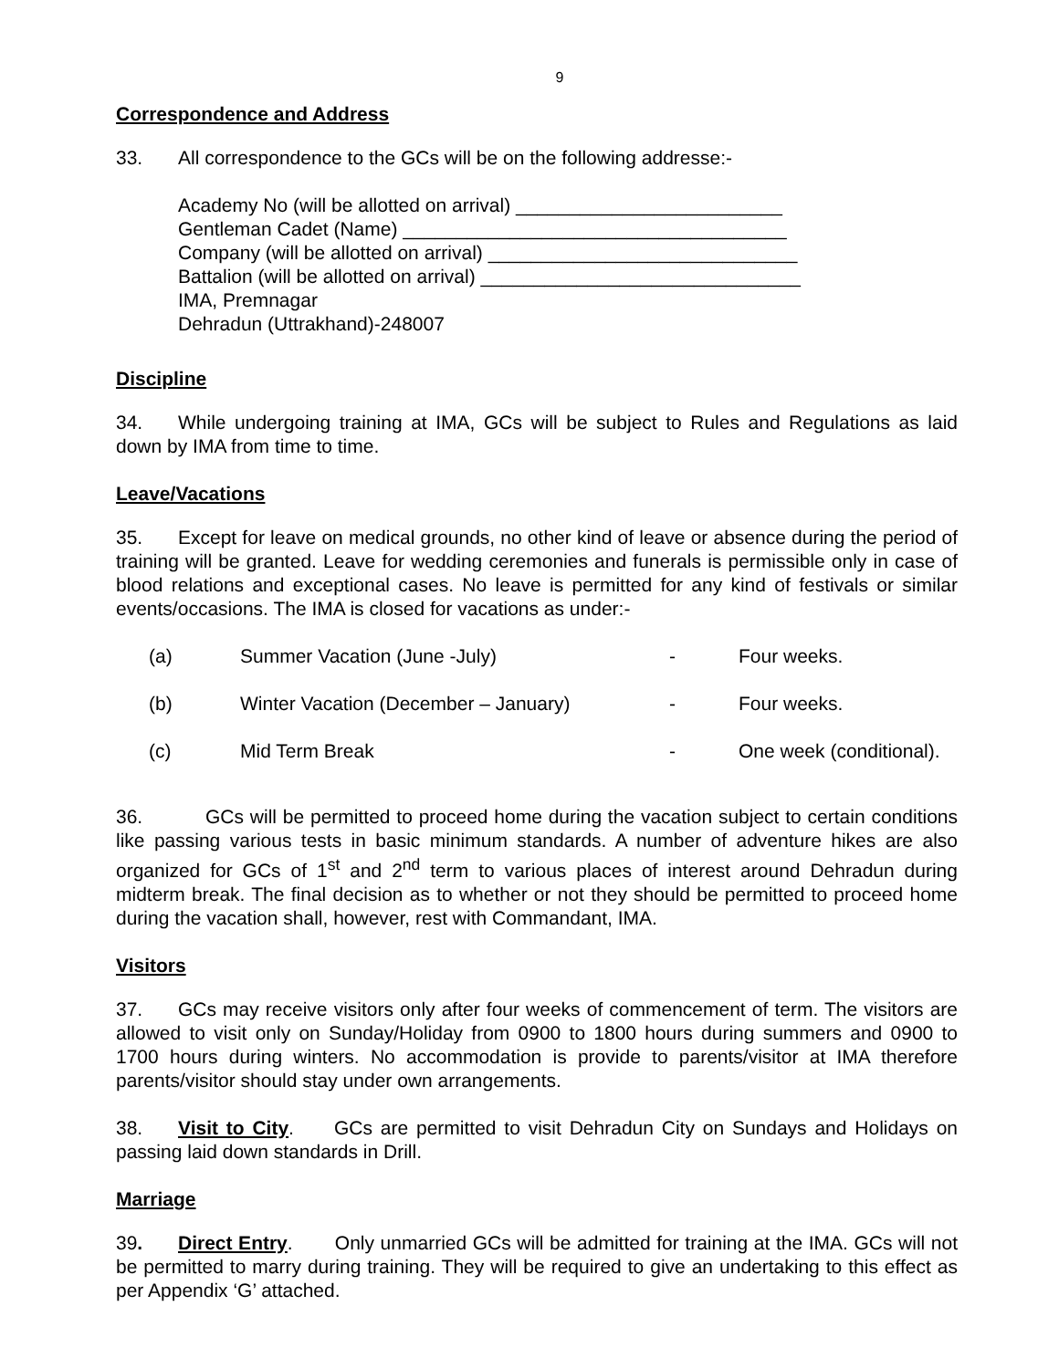9
Correspondence and Address
33. All correspondence to the GCs will be on the following addresse:-
Academy No (will be allotted on arrival) _________________________
Gentleman Cadet (Name) ____________________________________
Company (will be allotted on arrival) _____________________________
Battalion (will be allotted on arrival) ______________________________
IMA, Premnagar
Dehradun (Uttrakhand)-248007
Discipline
34. While undergoing training at IMA, GCs will be subject to Rules and Regulations as laid down by IMA from time to time.
Leave/Vacations
35. Except for leave on medical grounds, no other kind of leave or absence during the period of training will be granted. Leave for wedding ceremonies and funerals is permissible only in case of blood relations and exceptional cases. No leave is permitted for any kind of festivals or similar events/occasions. The IMA is closed for vacations as under:-
| (a) | Summer Vacation (June -July) | - | Four weeks. |
| (b) | Winter Vacation (December – January) | - | Four weeks. |
| (c) | Mid Term Break | - | One week (conditional). |
36. GCs will be permitted to proceed home during the vacation subject to certain conditions like passing various tests in basic minimum standards. A number of adventure hikes are also organized for GCs of 1<sup>st</sup> and 2<sup>nd</sup> term to various places of interest around Dehradun during midterm break. The final decision as to whether or not they should be permitted to proceed home during the vacation shall, however, rest with Commandant, IMA.
Visitors
37. GCs may receive visitors only after four weeks of commencement of term. The visitors are allowed to visit only on Sunday/Holiday from 0900 to 1800 hours during summers and 0900 to 1700 hours during winters. No accommodation is provide to parents/visitor at IMA therefore parents/visitor should stay under own arrangements.
38. Visit to City. GCs are permitted to visit Dehradun City on Sundays and Holidays on passing laid down standards in Drill.
Marriage
39. Direct Entry. Only unmarried GCs will be admitted for training at the IMA. GCs will not be permitted to marry during training. They will be required to give an undertaking to this effect as per Appendix ‘G’ attached.